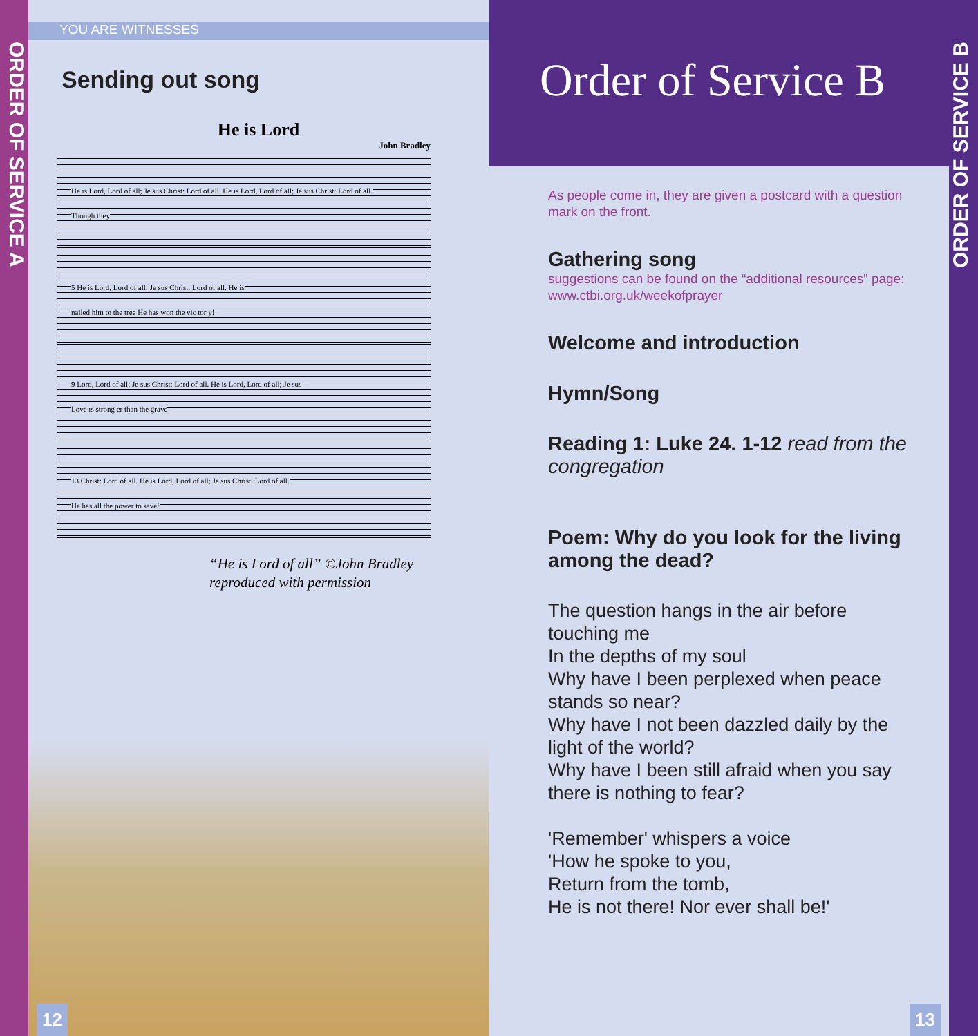ORDER OF SERVICE A
YOU ARE WITNESSES
Sending out song
He is Lord
John Bradley
He is Lord, Lord of all; Je sus Christ: Lord of all. He is Lord, Lord of all; Je sus Christ: Lord of all.
Though they
5 He is Lord, Lord of all; Je sus Christ: Lord of all. He is
nailed him to the tree He has won the vic tor y!
9 Lord, Lord of all; Je sus Christ: Lord of all. He is Lord, Lord of all; Je sus
Love is strong er than the grave
13 Christ: Lord of all. He is Lord, Lord of all; Je sus Christ: Lord of all.
He has all the power to save!
“He is Lord of all” ©John Bradley
reproduced with permission
12
Order of Service B
As people come in, they are given a postcard with a question mark on the front.
Gathering song
suggestions can be found on the “additional resources” page: www.ctbi.org.uk/weekofprayer
Welcome and introduction
Hymn/Song
Reading 1: Luke 24. 1-12 read from the congregation
Poem: Why do you look for the living among the dead?
The question hangs in the air before touching me
In the depths of my soul
Why have I been perplexed when peace stands so near?
Why have I not been dazzled daily by the light of the world?
Why have I been still afraid when you say there is nothing to fear?
'Remember' whispers a voice
'How he spoke to you,
Return from the tomb,
He is not there! Nor ever shall be!'
13
ORDER OF SERVICE B